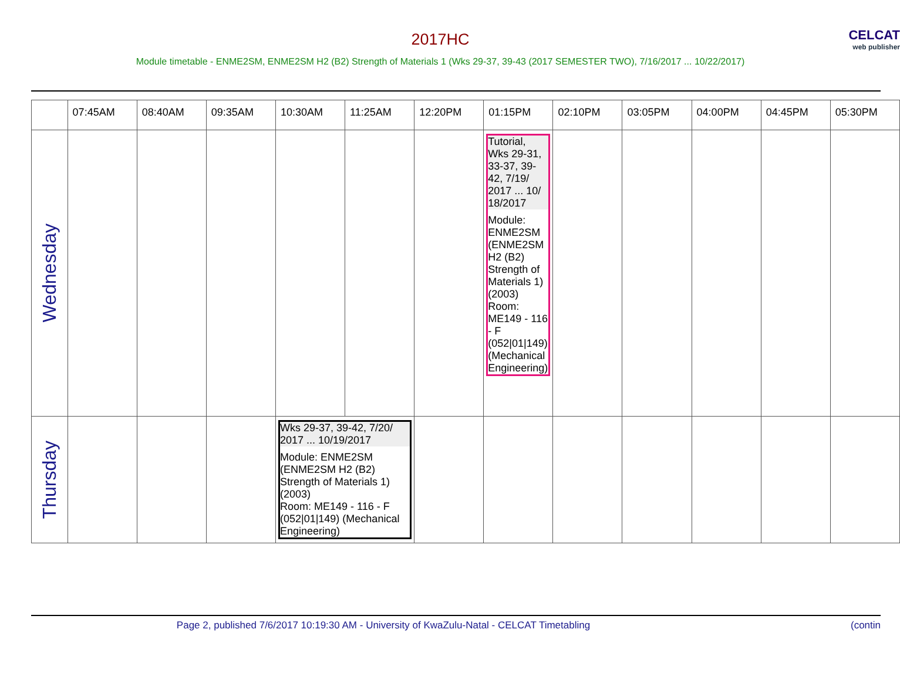CELCAT
web publisher
2017HC
Module timetable - ENME2SM, ENME2SM H2 (B2) Strength of Materials 1 (Wks 29-37, 39-43 (2017 SEMESTER TWO), 7/16/2017 ... 10/22/2017)
| | 07:45AM | 08:40AM | 09:35AM | 10:30AM | 11:25AM | 12:20PM | 01:15PM | 02:10PM | 03:05PM | 04:00PM | 04:45PM | 05:30PM |
| --- | --- | --- | --- | --- | --- | --- | --- | --- | --- | --- | --- | --- |
| Wednesday | | | | | | | Tutorial, Wks 29-31, 33-37, 39-42, 7/19/ 2017 ... 10/ 18/2017 Module: ENME2SM (ENME2SM H2 (B2) Strength of Materials 1) (2003) Room: ME149 - 116 - F (052/01/149) (Mechanical Engineering) | | | | | |
| Thursday | | | | Wks 29-37, 39-42, 7/20/ 2017 ... 10/19/2017 Module: ENME2SM (ENME2SM H2 (B2) Strength of Materials 1) (2003) Room: ME149 - 116 - F (052/01/149) (Mechanical Engineering) | | | | | | | | |
Page 2, published 7/6/2017 10:19:30 AM - University of KwaZulu-Natal - CELCAT Timetabling (contin